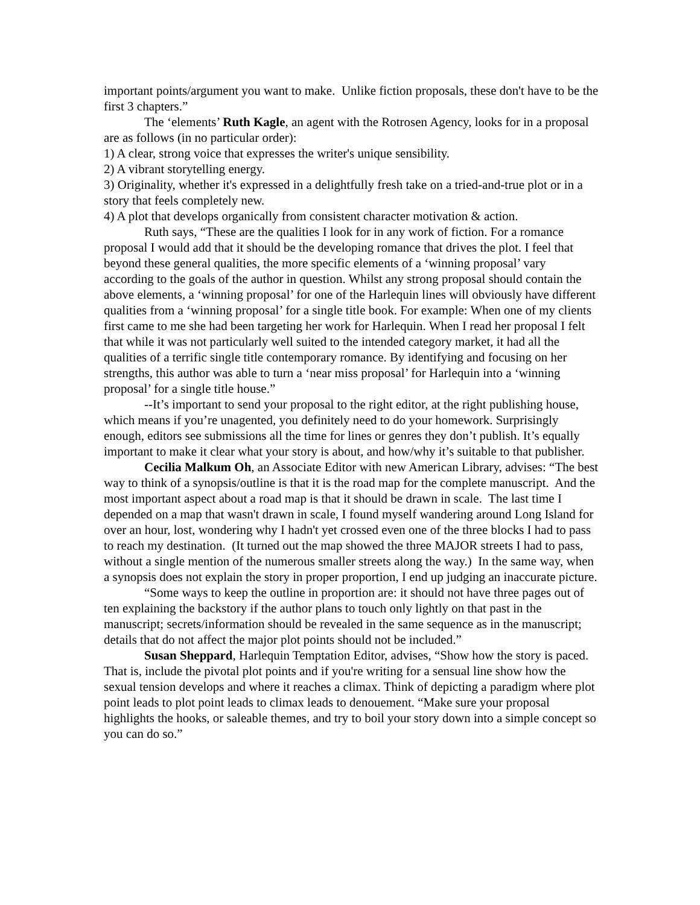important points/argument you want to make. Unlike fiction proposals, these don't have to be the first 3 chapters.”
The ‘elements’ Ruth Kagle, an agent with the Rotrosen Agency, looks for in a proposal are as follows (in no particular order):
1) A clear, strong voice that expresses the writer's unique sensibility.
2) A vibrant storytelling energy.
3) Originality, whether it's expressed in a delightfully fresh take on a tried-and-true plot or in a story that feels completely new.
4) A plot that develops organically from consistent character motivation & action.
Ruth says, “These are the qualities I look for in any work of fiction. For a romance proposal I would add that it should be the developing romance that drives the plot. I feel that beyond these general qualities, the more specific elements of a ‘winning proposal’ vary according to the goals of the author in question. Whilst any strong proposal should contain the above elements, a ‘winning proposal’ for one of the Harlequin lines will obviously have different qualities from a ‘winning proposal’ for a single title book. For example: When one of my clients first came to me she had been targeting her work for Harlequin. When I read her proposal I felt that while it was not particularly well suited to the intended category market, it had all the qualities of a terrific single title contemporary romance. By identifying and focusing on her strengths, this author was able to turn a ‘near miss proposal’ for Harlequin into a ‘winning proposal’ for a single title house.”
--It’s important to send your proposal to the right editor, at the right publishing house, which means if you’re unagented, you definitely need to do your homework. Surprisingly enough, editors see submissions all the time for lines or genres they don’t publish. It’s equally important to make it clear what your story is about, and how/why it’s suitable to that publisher.
Cecilia Malkum Oh, an Associate Editor with new American Library, advises: “The best way to think of a synopsis/outline is that it is the road map for the complete manuscript. And the most important aspect about a road map is that it should be drawn in scale. The last time I depended on a map that wasn't drawn in scale, I found myself wandering around Long Island for over an hour, lost, wondering why I hadn't yet crossed even one of the three blocks I had to pass to reach my destination. (It turned out the map showed the three MAJOR streets I had to pass, without a single mention of the numerous smaller streets along the way.) In the same way, when a synopsis does not explain the story in proper proportion, I end up judging an inaccurate picture.
“Some ways to keep the outline in proportion are: it should not have three pages out of ten explaining the backstory if the author plans to touch only lightly on that past in the manuscript; secrets/information should be revealed in the same sequence as in the manuscript; details that do not affect the major plot points should not be included.”
Susan Sheppard, Harlequin Temptation Editor, advises, “Show how the story is paced. That is, include the pivotal plot points and if you're writing for a sensual line show how the sexual tension develops and where it reaches a climax. Think of depicting a paradigm where plot point leads to plot point leads to climax leads to denouement. “Make sure your proposal highlights the hooks, or saleable themes, and try to boil your story down into a simple concept so you can do so.”